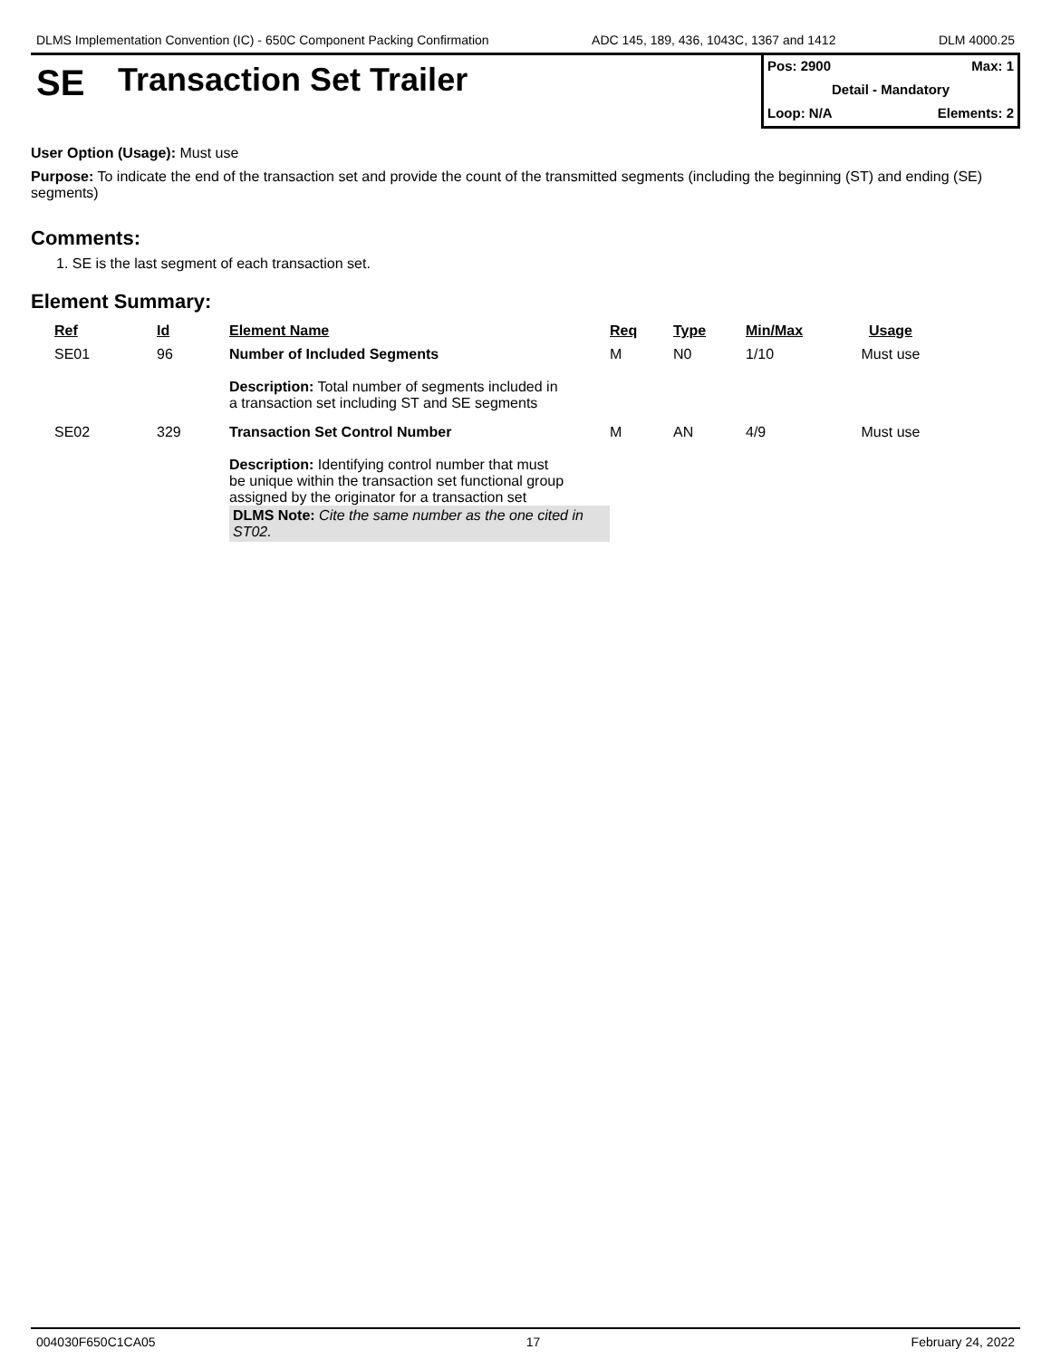DLMS Implementation Convention (IC) - 650C Component Packing Confirmation ADC 145, 189, 436, 1043C, 1367 and 1412 DLM 4000.25
SE Transaction Set Trailer
Pos: 2900 Max: 1
Detail - Mandatory
Loop: N/A Elements: 2
User Option (Usage): Must use
Purpose: To indicate the end of the transaction set and provide the count of the transmitted segments (including the beginning (ST) and ending (SE) segments)
Comments:
1. SE is the last segment of each transaction set.
Element Summary:
| Ref | Id | Element Name | Req | Type | Min/Max | Usage |
| --- | --- | --- | --- | --- | --- | --- |
| SE01 | 96 | Number of Included Segments Description: Total number of segments included in a transaction set including ST and SE segments | M | N0 | 1/10 | Must use |
| SE02 | 329 | Transaction Set Control Number Description: Identifying control number that must be unique within the transaction set functional group assigned by the originator for a transaction set DLMS Note: Cite the same number as the one cited in ST02. | M | AN | 4/9 | Must use |
004030F650C1CA05 17 February 24, 2022